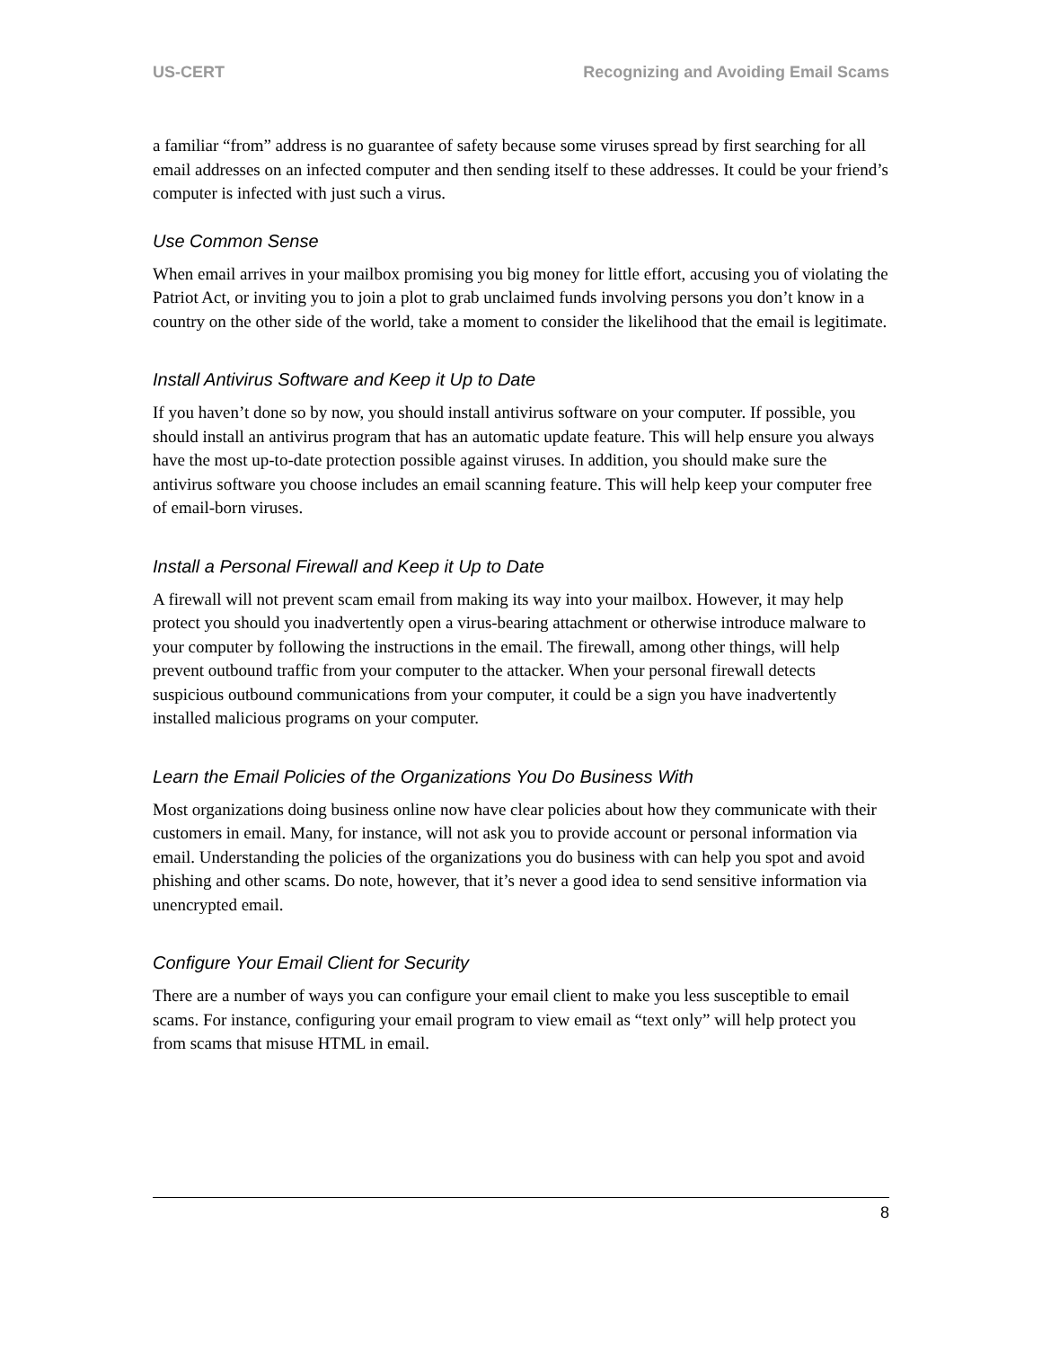US-CERT Recognizing and Avoiding Email Scams
a familiar “from” address is no guarantee of safety because some viruses spread by first searching for all email addresses on an infected computer and then sending itself to these addresses. It could be your friend’s computer is infected with just such a virus.
Use Common Sense
When email arrives in your mailbox promising you big money for little effort, accusing you of violating the Patriot Act, or inviting you to join a plot to grab unclaimed funds involving persons you don’t know in a country on the other side of the world, take a moment to consider the likelihood that the email is legitimate.
Install Antivirus Software and Keep it Up to Date
If you haven’t done so by now, you should install antivirus software on your computer. If possible, you should install an antivirus program that has an automatic update feature. This will help ensure you always have the most up-to-date protection possible against viruses. In addition, you should make sure the antivirus software you choose includes an email scanning feature. This will help keep your computer free of email-born viruses.
Install a Personal Firewall and Keep it Up to Date
A firewall will not prevent scam email from making its way into your mailbox. However, it may help protect you should you inadvertently open a virus-bearing attachment or otherwise introduce malware to your computer by following the instructions in the email. The firewall, among other things, will help prevent outbound traffic from your computer to the attacker. When your personal firewall detects suspicious outbound communications from your computer, it could be a sign you have inadvertently installed malicious programs on your computer.
Learn the Email Policies of the Organizations You Do Business With
Most organizations doing business online now have clear policies about how they communicate with their customers in email. Many, for instance, will not ask you to provide account or personal information via email. Understanding the policies of the organizations you do business with can help you spot and avoid phishing and other scams. Do note, however, that it’s never a good idea to send sensitive information via unencrypted email.
Configure Your Email Client for Security
There are a number of ways you can configure your email client to make you less susceptible to email scams. For instance, configuring your email program to view email as “text only” will help protect you from scams that misuse HTML in email.
8